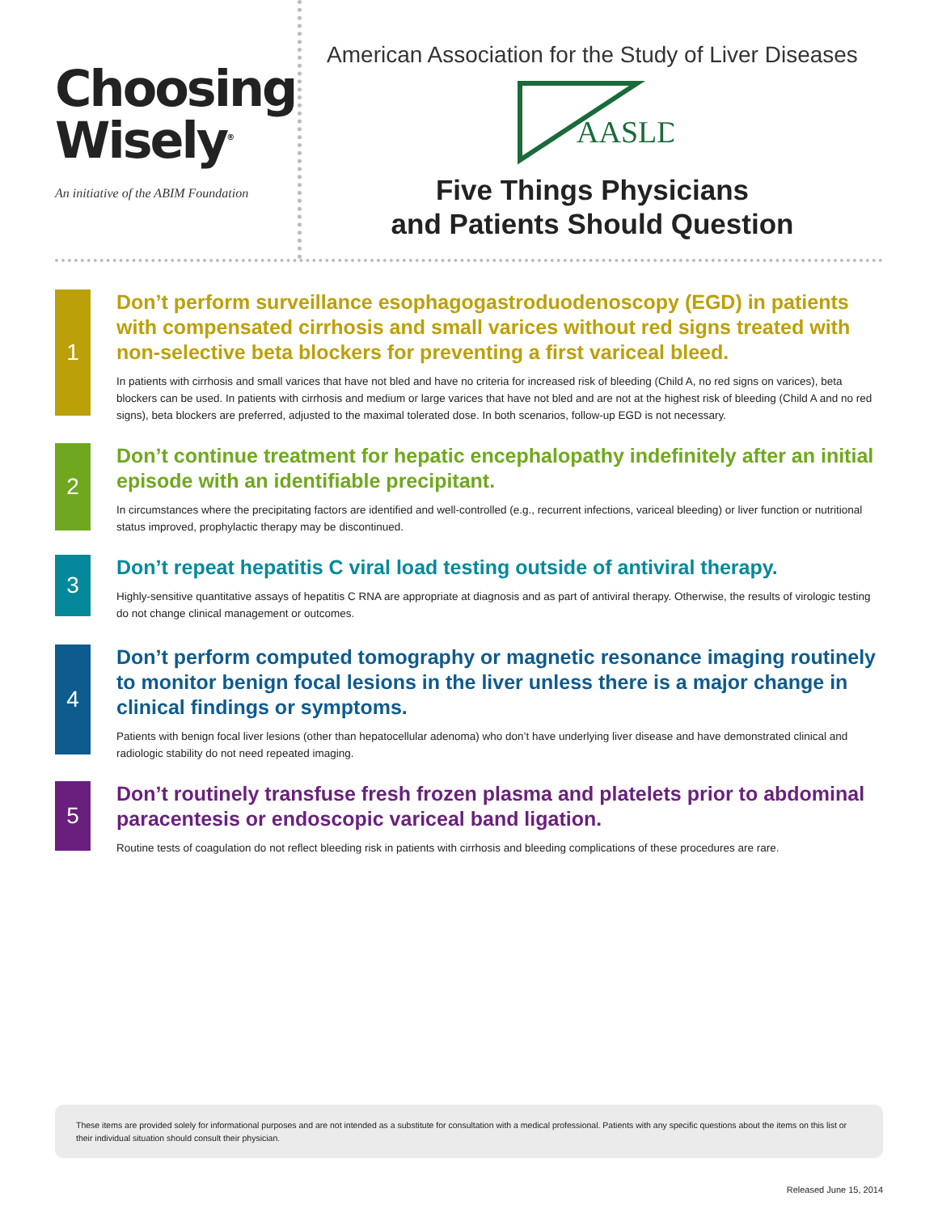Choosing
Wisely<sup>®</sup>
An initiative of the ABIM Foundation
American Association for the Study of Liver Diseases
AASLD
Five Things Physicians
and Patients Should Question
1
Don’t perform surveillance esophagogastroduodenoscopy (EGD) in patients with compensated cirrhosis and small varices without red signs treated with non-selective beta blockers for preventing a first variceal bleed.
In patients with cirrhosis and small varices that have not bled and have no criteria for increased risk of bleeding (Child A, no red signs on varices), beta blockers can be used. In patients with cirrhosis and medium or large varices that have not bled and are not at the highest risk of bleeding (Child A and no red signs), beta blockers are preferred, adjusted to the maximal tolerated dose. In both scenarios, follow-up EGD is not necessary.
2
Don’t continue treatment for hepatic encephalopathy indefinitely after an initial episode with an identifiable precipitant.
In circumstances where the precipitating factors are identified and well-controlled (e.g., recurrent infections, variceal bleeding) or liver function or nutritional status improved, prophylactic therapy may be discontinued.
3
Don’t repeat hepatitis C viral load testing outside of antiviral therapy.
Highly-sensitive quantitative assays of hepatitis C RNA are appropriate at diagnosis and as part of antiviral therapy. Otherwise, the results of virologic testing do not change clinical management or outcomes.
4
Don’t perform computed tomography or magnetic resonance imaging routinely to monitor benign focal lesions in the liver unless there is a major change in clinical findings or symptoms.
Patients with benign focal liver lesions (other than hepatocellular adenoma) who don’t have underlying liver disease and have demonstrated clinical and radiologic stability do not need repeated imaging.
5
Don’t routinely transfuse fresh frozen plasma and platelets prior to abdominal paracentesis or endoscopic variceal band ligation.
Routine tests of coagulation do not reflect bleeding risk in patients with cirrhosis and bleeding complications of these procedures are rare.
These items are provided solely for informational purposes and are not intended as a substitute for consultation with a medical professional. Patients with any specific questions about the items on this list or their individual situation should consult their physician.
Released June 15, 2014